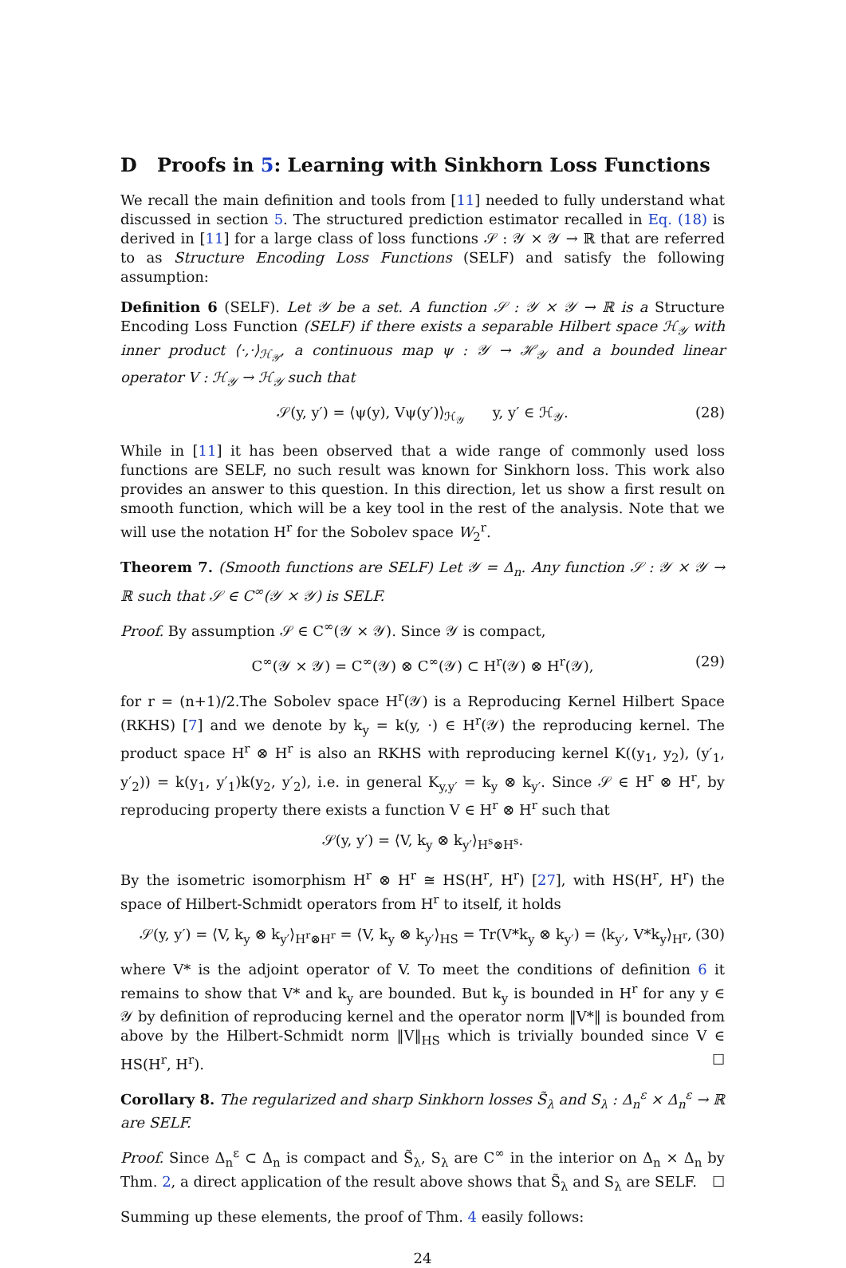D Proofs in 5: Learning with Sinkhorn Loss Functions
We recall the main definition and tools from [11] needed to fully understand what discussed in section 5. The structured prediction estimator recalled in Eq. (18) is derived in [11] for a large class of loss functions 𝒮 : 𝒴 × 𝒴 → ℝ that are referred to as Structure Encoding Loss Functions (SELF) and satisfy the following assumption:
Definition 6 (SELF). Let 𝒴 be a set. A function 𝒮 : 𝒴 × 𝒴 → ℝ is a Structure Encoding Loss Function (SELF) if there exists a separable Hilbert space ℋ<sub>𝒴</sub> with inner product ⟨·,·⟩<sub>ℋ<sub>𝒴</sub></sub>, a continuous map ψ : 𝒴 → ℋ<sub>𝒴</sub> and a bounded linear operator V : ℋ<sub>𝒴</sub> → ℋ<sub>𝒴</sub> such that
𝒮(y, y′) = ⟨ψ(y), Vψ(y′)⟩<sub>ℋ<sub>𝒴</sub></sub> y, y′ ∈ ℋ<sub>𝒴</sub>. (28)
While in [11] it has been observed that a wide range of commonly used loss functions are SELF, no such result was known for Sinkhorn loss. This work also provides an answer to this question. In this direction, let us show a first result on smooth function, which will be a key tool in the rest of the analysis. Note that we will use the notation H<sup>r</sup> for the Sobolev space W<sub>2</sub><sup>r</sup>.
Theorem 7. (Smooth functions are SELF) Let 𝒴 = Δ<sub>n</sub>. Any function 𝒮 : 𝒴 × 𝒴 → ℝ such that 𝒮 ∈ C<sup>∞</sup>(𝒴 × 𝒴) is SELF.
Proof. By assumption 𝒮 ∈ C<sup>∞</sup>(𝒴 × 𝒴). Since 𝒴 is compact,
C<sup>∞</sup>(𝒴 × 𝒴) = C<sup>∞</sup>(𝒴) ⊗ C<sup>∞</sup>(𝒴) ⊂ H<sup>r</sup>(𝒴) ⊗ H<sup>r</sup>(𝒴), (29)
for r = (n+1)/2.The Sobolev space H<sup>r</sup>(𝒴) is a Reproducing Kernel Hilbert Space (RKHS) [7] and we denote by k<sub>y</sub> = k(y, ·) ∈ H<sup>r</sup>(𝒴) the reproducing kernel. The product space H<sup>r</sup> ⊗ H<sup>r</sup> is also an RKHS with reproducing kernel K((y<sub>1</sub>, y<sub>2</sub>), (y′<sub>1</sub>, y′<sub>2</sub>)) = k(y<sub>1</sub>, y′<sub>1</sub>)k(y<sub>2</sub>, y′<sub>2</sub>), i.e. in general K<sub>y,y′</sub> = k<sub>y</sub> ⊗ k<sub>y′</sub>. Since 𝒮 ∈ H<sup>r</sup> ⊗ H<sup>r</sup>, by reproducing property there exists a function V ∈ H<sup>r</sup> ⊗ H<sup>r</sup> such that
𝒮(y, y′) = ⟨V, k<sub>y</sub> ⊗ k<sub>y′</sub>⟩<sub>H<sup>s</sup>⊗H<sup>s</sup></sub>.
By the isometric isomorphism H<sup>r</sup> ⊗ H<sup>r</sup> ≅ HS(H<sup>r</sup>, H<sup>r</sup>) [27], with HS(H<sup>r</sup>, H<sup>r</sup>) the space of Hilbert-Schmidt operators from H<sup>r</sup> to itself, it holds
𝒮(y, y′) = ⟨V, k<sub>y</sub> ⊗ k<sub>y′</sub>⟩<sub>H<sup>r</sup>⊗H<sup>r</sup></sub> = ⟨V, k<sub>y</sub> ⊗ k<sub>y′</sub>⟩<sub>HS</sub> = Tr(V*k<sub>y</sub> ⊗ k<sub>y′</sub>) = ⟨k<sub>y′</sub>, V*k<sub>y</sub>⟩<sub>H<sup>r</sup></sub>, (30)
where V* is the adjoint operator of V. To meet the conditions of definition 6 it remains to show that V* and k<sub>y</sub> are bounded. But k<sub>y</sub> is bounded in H<sup>r</sup> for any y ∈ 𝒴 by definition of reproducing kernel and the operator norm ‖V*‖ is bounded from above by the Hilbert-Schmidt norm ‖V‖<sub>HS</sub> which is trivially bounded since V ∈ HS(H<sup>r</sup>, H<sup>r</sup>). ☐
Corollary 8. The regularized and sharp Sinkhorn losses S̃<sub>λ</sub> and S<sub>λ</sub> : Δ<sub>n</sub><sup>ε</sup> × Δ<sub>n</sub><sup>ε</sup> → ℝ are SELF.
Proof. Since Δ<sub>n</sub><sup>ε</sup> ⊂ Δ<sub>n</sub> is compact and S̃<sub>λ</sub>, S<sub>λ</sub> are C<sup>∞</sup> in the interior on Δ<sub>n</sub> × Δ<sub>n</sub> by Thm. 2, a direct application of the result above shows that S̃<sub>λ</sub> and S<sub>λ</sub> are SELF. ☐
Summing up these elements, the proof of Thm. 4 easily follows:
24